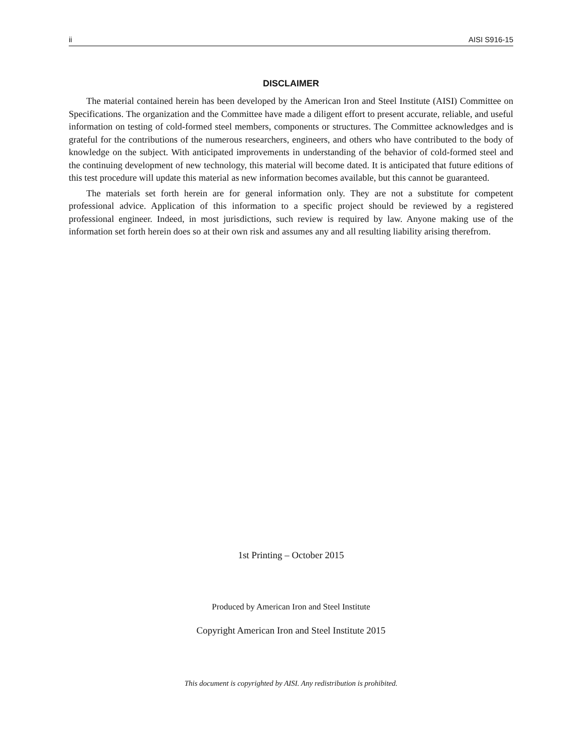ii AISI S916-15
DISCLAIMER
The material contained herein has been developed by the American Iron and Steel Institute (AISI) Committee on Specifications. The organization and the Committee have made a diligent effort to present accurate, reliable, and useful information on testing of cold-formed steel members, components or structures. The Committee acknowledges and is grateful for the contributions of the numerous researchers, engineers, and others who have contributed to the body of knowledge on the subject. With anticipated improvements in understanding of the behavior of cold-formed steel and the continuing development of new technology, this material will become dated. It is anticipated that future editions of this test procedure will update this material as new information becomes available, but this cannot be guaranteed.
The materials set forth herein are for general information only. They are not a substitute for competent professional advice. Application of this information to a specific project should be reviewed by a registered professional engineer. Indeed, in most jurisdictions, such review is required by law. Anyone making use of the information set forth herein does so at their own risk and assumes any and all resulting liability arising therefrom.
1st Printing – October 2015
Produced by American Iron and Steel Institute
Copyright American Iron and Steel Institute 2015
This document is copyrighted by AISI. Any redistribution is prohibited.